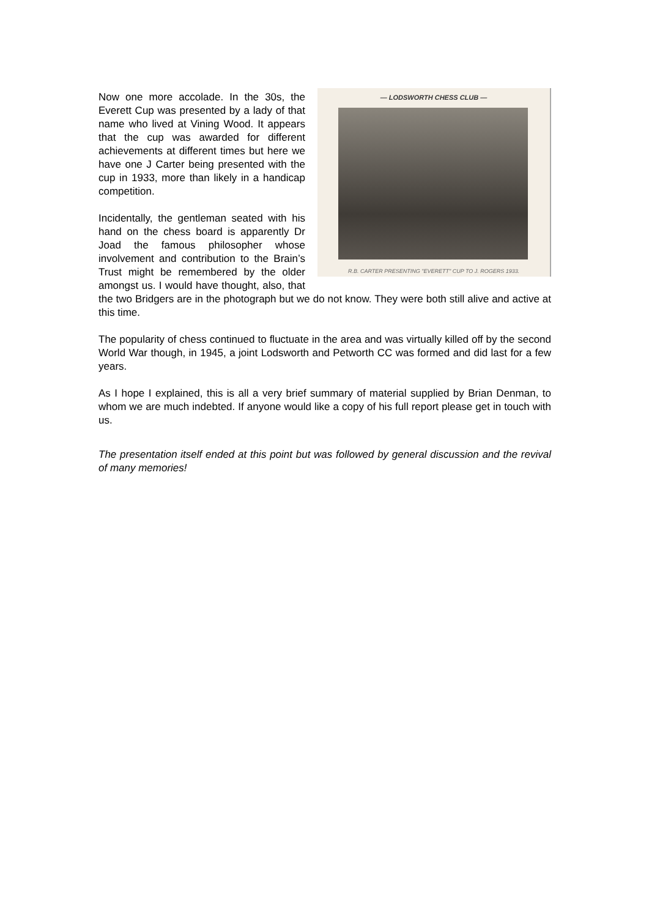— LODSWORTH CHESS CLUB —
R.B. CARTER PRESENTING "EVERETT" CUP TO J. ROGERS 1933.
Now one more accolade. In the 30s, the Everett Cup was presented by a lady of that name who lived at Vining Wood. It appears that the cup was awarded for different achievements at different times but here we have one J Carter being presented with the cup in 1933, more than likely in a handicap competition.
Incidentally, the gentleman seated with his hand on the chess board is apparently Dr Joad the famous philosopher whose involvement and contribution to the Brain’s Trust might be remembered by the older amongst us. I would have thought, also, that the two Bridgers are in the photograph but we do not know. They were both still alive and active at this time.
The popularity of chess continued to fluctuate in the area and was virtually killed off by the second World War though, in 1945, a joint Lodsworth and Petworth CC was formed and did last for a few years.
As I hope I explained, this is all a very brief summary of material supplied by Brian Denman, to whom we are much indebted. If anyone would like a copy of his full report please get in touch with us.
The presentation itself ended at this point but was followed by general discussion and the revival of many memories!